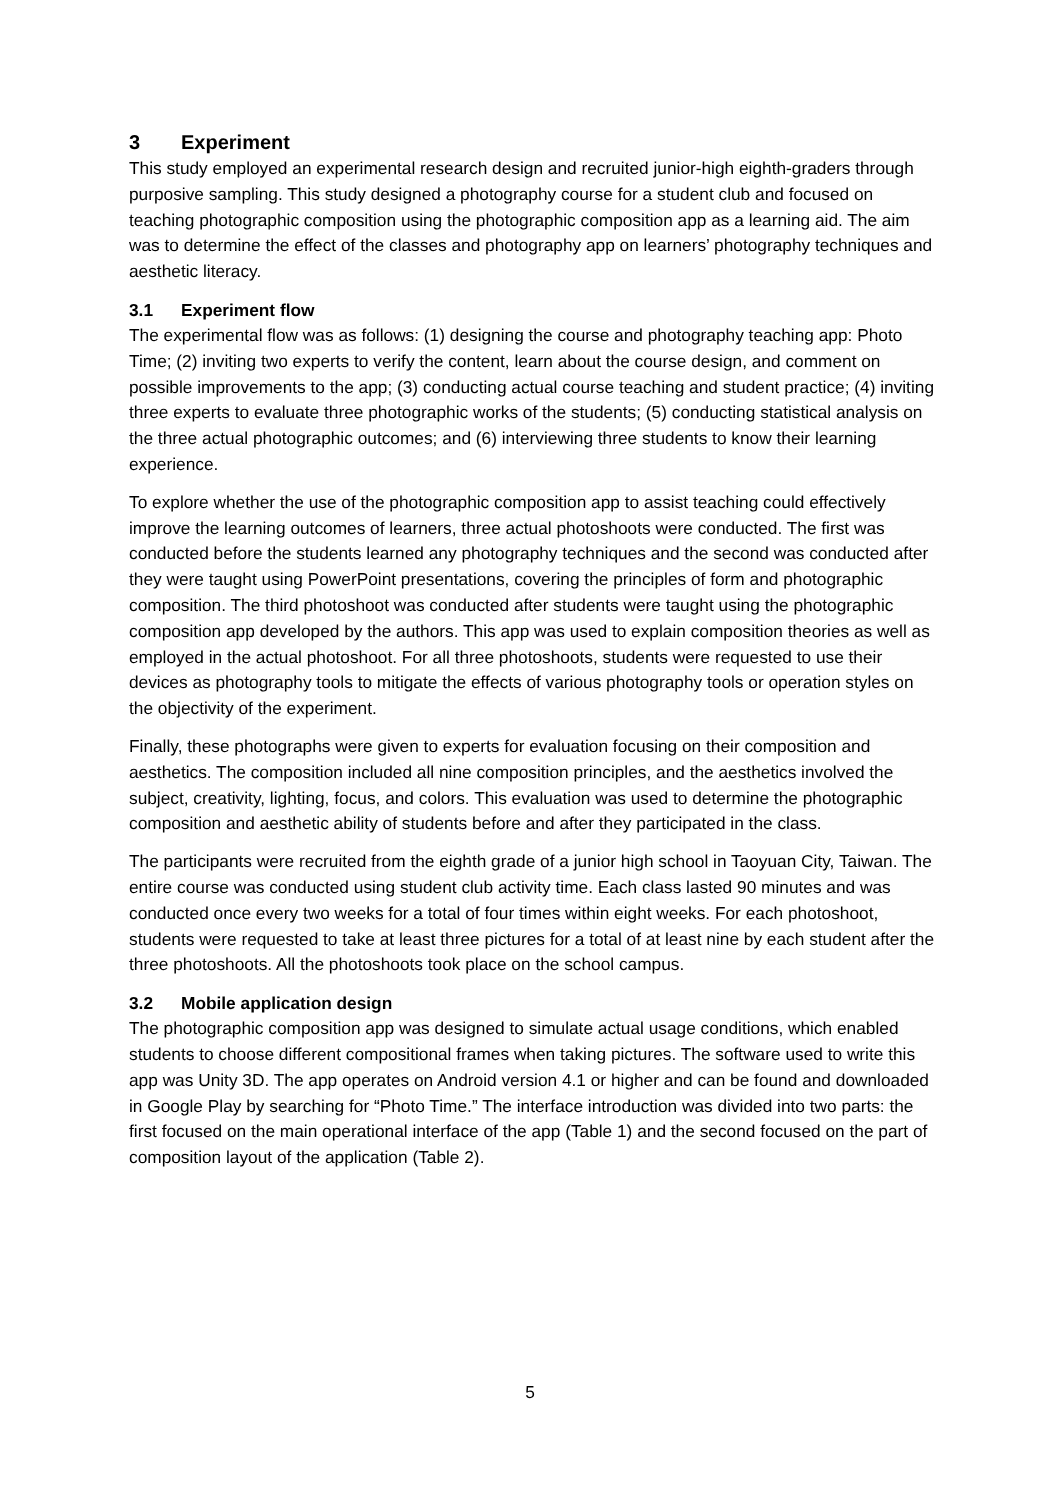3 Experiment
This study employed an experimental research design and recruited junior-high eighth-graders through purposive sampling. This study designed a photography course for a student club and focused on teaching photographic composition using the photographic composition app as a learning aid. The aim was to determine the effect of the classes and photography app on learners’ photography techniques and aesthetic literacy.
3.1 Experiment flow
The experimental flow was as follows: (1) designing the course and photography teaching app: Photo Time; (2) inviting two experts to verify the content, learn about the course design, and comment on possible improvements to the app; (3) conducting actual course teaching and student practice; (4) inviting three experts to evaluate three photographic works of the students; (5) conducting statistical analysis on the three actual photographic outcomes; and (6) interviewing three students to know their learning experience.
To explore whether the use of the photographic composition app to assist teaching could effectively improve the learning outcomes of learners, three actual photoshoots were conducted. The first was conducted before the students learned any photography techniques and the second was conducted after they were taught using PowerPoint presentations, covering the principles of form and photographic composition. The third photoshoot was conducted after students were taught using the photographic composition app developed by the authors. This app was used to explain composition theories as well as employed in the actual photoshoot. For all three photoshoots, students were requested to use their devices as photography tools to mitigate the effects of various photography tools or operation styles on the objectivity of the experiment.
Finally, these photographs were given to experts for evaluation focusing on their composition and aesthetics. The composition included all nine composition principles, and the aesthetics involved the subject, creativity, lighting, focus, and colors. This evaluation was used to determine the photographic composition and aesthetic ability of students before and after they participated in the class.
The participants were recruited from the eighth grade of a junior high school in Taoyuan City, Taiwan. The entire course was conducted using student club activity time. Each class lasted 90 minutes and was conducted once every two weeks for a total of four times within eight weeks. For each photoshoot, students were requested to take at least three pictures for a total of at least nine by each student after the three photoshoots. All the photoshoots took place on the school campus.
3.2 Mobile application design
The photographic composition app was designed to simulate actual usage conditions, which enabled students to choose different compositional frames when taking pictures. The software used to write this app was Unity 3D. The app operates on Android version 4.1 or higher and can be found and downloaded in Google Play by searching for “Photo Time.” The interface introduction was divided into two parts: the first focused on the main operational interface of the app (Table 1) and the second focused on the part of composition layout of the application (Table 2).
5